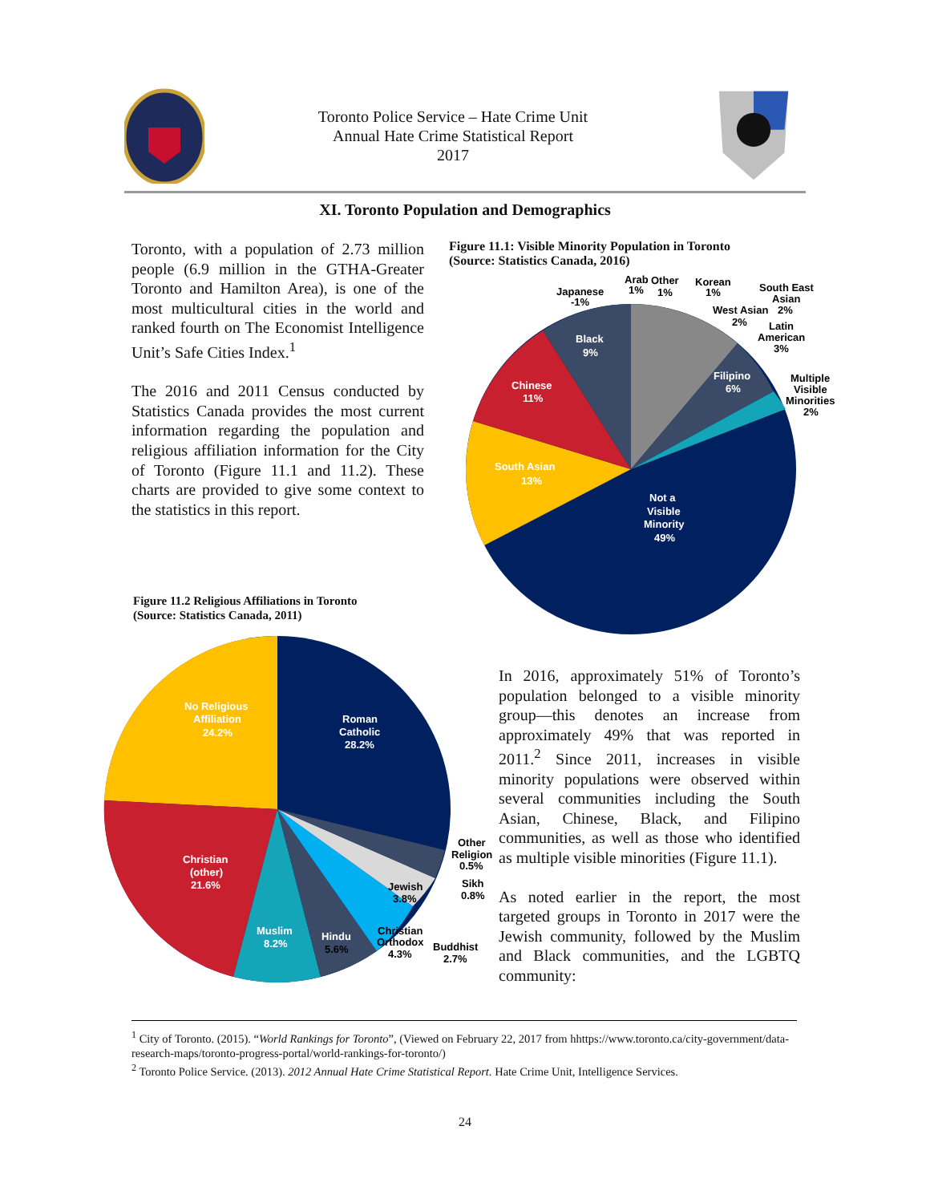Toronto Police Service – Hate Crime Unit
Annual Hate Crime Statistical Report
2017
XI. Toronto Population and Demographics
Toronto, with a population of 2.73 million people (6.9 million in the GTHA-Greater Toronto and Hamilton Area), is one of the most multicultural cities in the world and ranked fourth on The Economist Intelligence Unit’s Safe Cities Index.<sup>1</sup>
The 2016 and 2011 Census conducted by Statistics Canada provides the most current information regarding the population and religious affiliation information for the City of Toronto (Figure 11.1 and 11.2). These charts are provided to give some context to the statistics in this report.
Figure 11.1: Visible Minority Population in Toronto
(Source: Statistics Canada, 2016)
South Asian
13%
Chinese
11%
Black
9%
Not a
Visible
Minority
49%
Filipino
6%
Japanese
-1%
Arab
1%
Other
1%
Korean
1%
South East
Asian
West Asian
2%
2%
Latin
American
3%
Multiple
Visible
Minorities
2%
Figure 11.2 Religious Affiliations in Toronto
(Source: Statistics Canada, 2011)
No Religious
Affiliation
24.2%
Roman
Catholic
28.2%
Christian
(other)
21.6%
Muslim
8.2%
Hindu
5.6%
Christian
Orthodox
4.3%
Jewish
3.8%
Other
Religion
0.5%
Sikh
0.8%
Buddhist
2.7%
In 2016, approximately 51% of Toronto’s population belonged to a visible minority group—this denotes an increase from approximately 49% that was reported in 2011.<sup>2</sup> Since 2011, increases in visible minority populations were observed within several communities including the South Asian, Chinese, Black, and Filipino communities, as well as those who identified as multiple visible minorities (Figure 11.1).
As noted earlier in the report, the most targeted groups in Toronto in 2017 were the Jewish community, followed by the Muslim and Black communities, and the LGBTQ community:
<sup>1</sup> City of Toronto. (2015). “World Rankings for Toronto”, (Viewed on February 22, 2017 from hhttps://www.toronto.ca/city-government/data-research-maps/toronto-progress-portal/world-rankings-for-toronto/)
<sup>2</sup> Toronto Police Service. (2013). 2012 Annual Hate Crime Statistical Report. Hate Crime Unit, Intelligence Services.
24